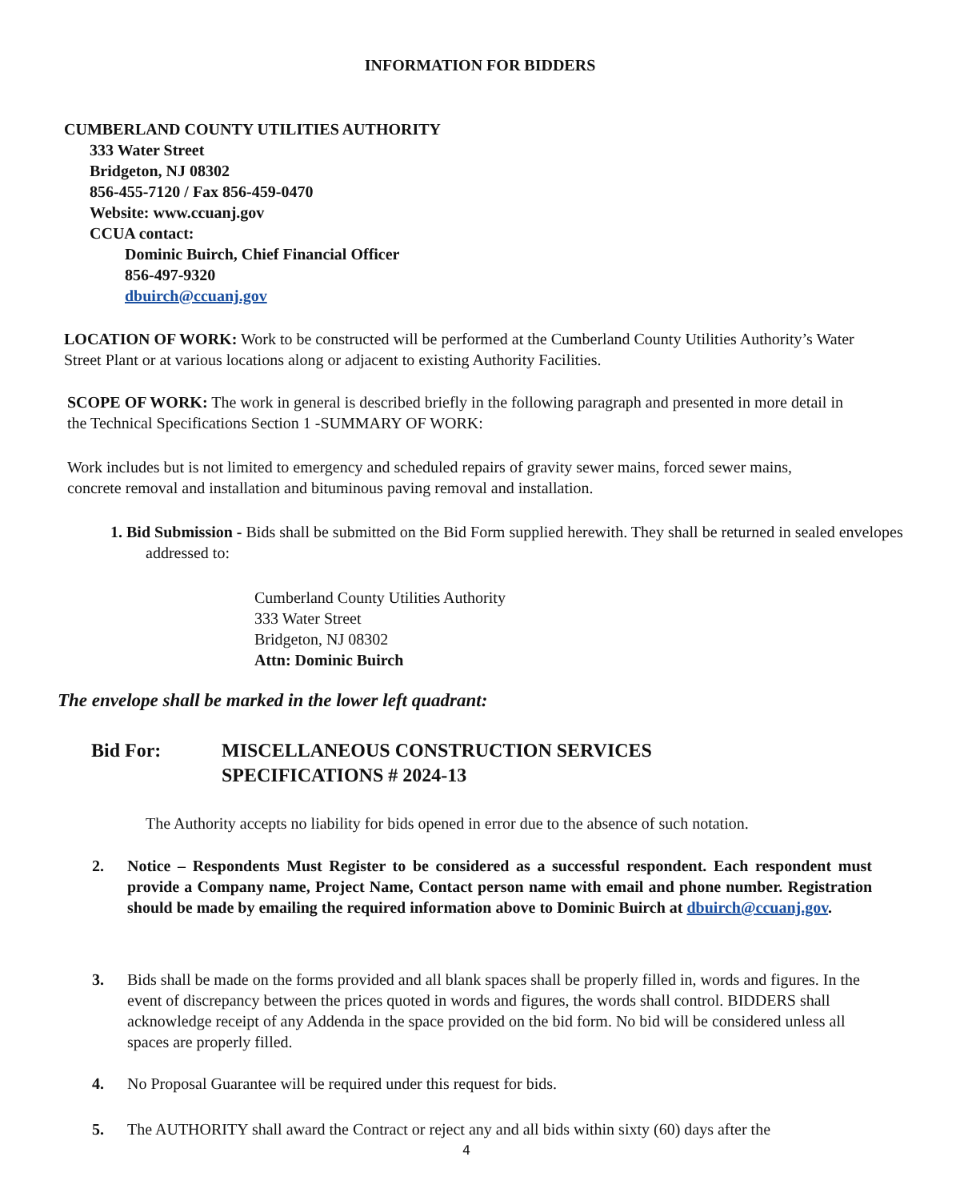INFORMATION FOR BIDDERS
CUMBERLAND COUNTY UTILITIES AUTHORITY
333 Water Street
Bridgeton, NJ 08302
856-455-7120 / Fax 856-459-0470
Website: www.ccuanj.gov
CCUA contact:
Dominic Buirch, Chief Financial Officer
856-497-9320
dbuirch@ccuanj.gov
LOCATION OF WORK: Work to be constructed will be performed at the Cumberland County Utilities Authority’s Water Street Plant or at various locations along or adjacent to existing Authority Facilities.
SCOPE OF WORK: The work in general is described briefly in the following paragraph and presented in more detail in the Technical Specifications Section 1 -SUMMARY OF WORK:
Work includes but is not limited to emergency and scheduled repairs of gravity sewer mains, forced sewer mains, concrete removal and installation and bituminous paving removal and installation.
1. Bid Submission - Bids shall be submitted on the Bid Form supplied herewith. They shall be returned in sealed envelopes addressed to:
Cumberland County Utilities Authority
333 Water Street
Bridgeton, NJ 08302
Attn: Dominic Buirch
The envelope shall be marked in the lower left quadrant:
Bid For: MISCELLANEOUS CONSTRUCTION SERVICES
SPECIFICATIONS # 2024-13
The Authority accepts no liability for bids opened in error due to the absence of such notation.
2. Notice – Respondents Must Register to be considered as a successful respondent. Each respondent must provide a Company name, Project Name, Contact person name with email and phone number. Registration should be made by emailing the required information above to Dominic Buirch at dbuirch@ccuanj.gov.
3. Bids shall be made on the forms provided and all blank spaces shall be properly filled in, words and figures. In the event of discrepancy between the prices quoted in words and figures, the words shall control. BIDDERS shall acknowledge receipt of any Addenda in the space provided on the bid form. No bid will be considered unless all spaces are properly filled.
4. No Proposal Guarantee will be required under this request for bids.
5. The AUTHORITY shall award the Contract or reject any and all bids within sixty (60) days after the
4